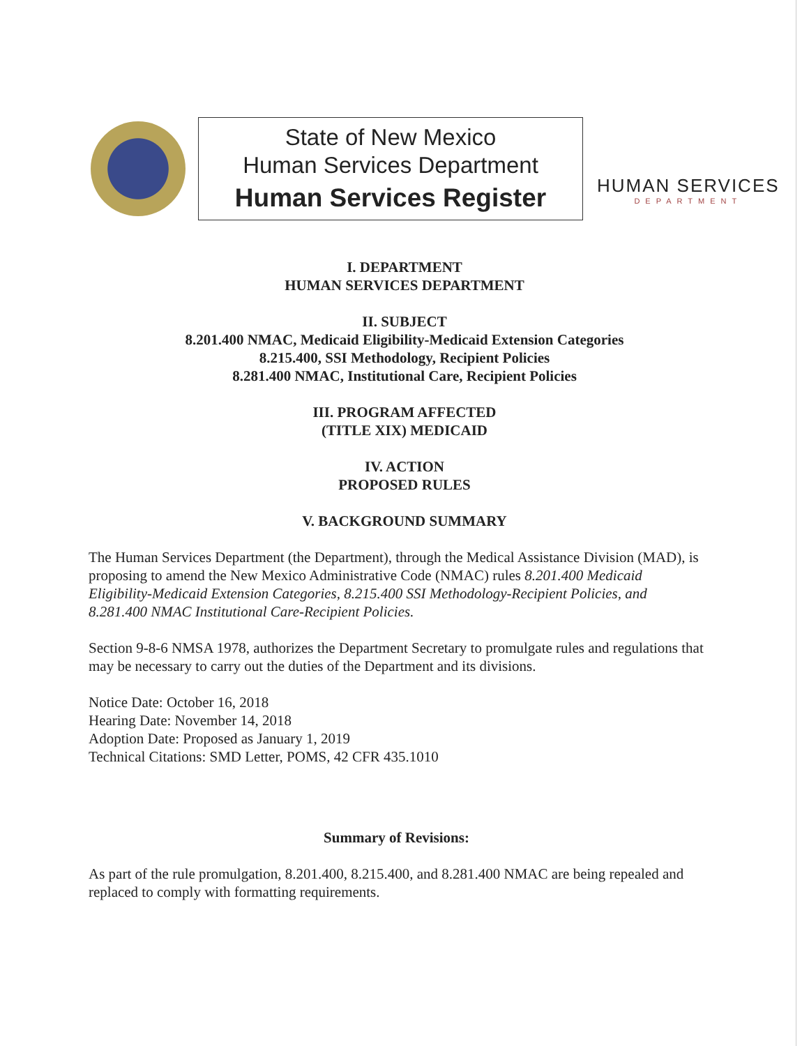State of New Mexico
Human Services Department
Human Services Register
HUMAN SERVICES
DEPARTMENT
I. DEPARTMENT
HUMAN SERVICES DEPARTMENT
II. SUBJECT
8.201.400 NMAC, Medicaid Eligibility-Medicaid Extension Categories
8.215.400, SSI Methodology, Recipient Policies
8.281.400 NMAC, Institutional Care, Recipient Policies
III. PROGRAM AFFECTED
(TITLE XIX) MEDICAID
IV. ACTION
PROPOSED RULES
V. BACKGROUND SUMMARY
The Human Services Department (the Department), through the Medical Assistance Division (MAD), is proposing to amend the New Mexico Administrative Code (NMAC) rules 8.201.400 Medicaid Eligibility-Medicaid Extension Categories, 8.215.400 SSI Methodology-Recipient Policies, and 8.281.400 NMAC Institutional Care-Recipient Policies.
Section 9-8-6 NMSA 1978, authorizes the Department Secretary to promulgate rules and regulations that may be necessary to carry out the duties of the Department and its divisions.
Notice Date: October 16, 2018
Hearing Date: November 14, 2018
Adoption Date: Proposed as January 1, 2019
Technical Citations: SMD Letter, POMS, 42 CFR 435.1010
Summary of Revisions:
As part of the rule promulgation, 8.201.400, 8.215.400, and 8.281.400 NMAC are being repealed and replaced to comply with formatting requirements.